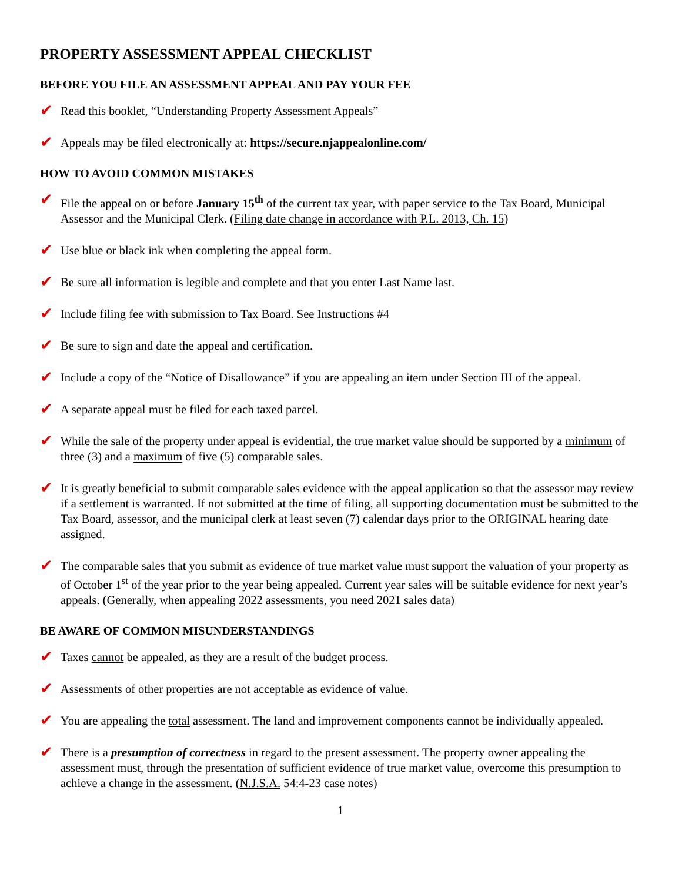PROPERTY ASSESSMENT APPEAL CHECKLIST
BEFORE YOU FILE AN ASSESSMENT APPEAL AND PAY YOUR FEE
✔
Read this booklet, “Understanding Property Assessment Appeals”
✔
Appeals may be filed electronically at: https://secure.njappealonline.com/
HOW TO AVOID COMMON MISTAKES
✔
File the appeal on or before January 15<sup>th</sup> of the current tax year, with paper service to the Tax Board, Municipal Assessor and the Municipal Clerk. (Filing date change in accordance with P.L. 2013, Ch. 15)
✔
Use blue or black ink when completing the appeal form.
✔
Be sure all information is legible and complete and that you enter Last Name last.
✔
Include filing fee with submission to Tax Board. See Instructions #4
✔
Be sure to sign and date the appeal and certification.
✔
Include a copy of the “Notice of Disallowance” if you are appealing an item under Section III of the appeal.
✔
A separate appeal must be filed for each taxed parcel.
✔
While the sale of the property under appeal is evidential, the true market value should be supported by a minimum of three (3) and a maximum of five (5) comparable sales.
✔
It is greatly beneficial to submit comparable sales evidence with the appeal application so that the assessor may review if a settlement is warranted. If not submitted at the time of filing, all supporting documentation must be submitted to the Tax Board, assessor, and the municipal clerk at least seven (7) calendar days prior to the ORIGINAL hearing date assigned.
✔
The comparable sales that you submit as evidence of true market value must support the valuation of your property as of October 1<sup>st</sup> of the year prior to the year being appealed. Current year sales will be suitable evidence for next year’s appeals. (Generally, when appealing 2022 assessments, you need 2021 sales data)
BE AWARE OF COMMON MISUNDERSTANDINGS
✔
Taxes cannot be appealed, as they are a result of the budget process.
✔
Assessments of other properties are not acceptable as evidence of value.
✔
You are appealing the total assessment. The land and improvement components cannot be individually appealed.
✔
There is a presumption of correctness in regard to the present assessment. The property owner appealing the assessment must, through the presentation of sufficient evidence of true market value, overcome this presumption to achieve a change in the assessment. (N.J.S.A. 54:4-23 case notes)
1